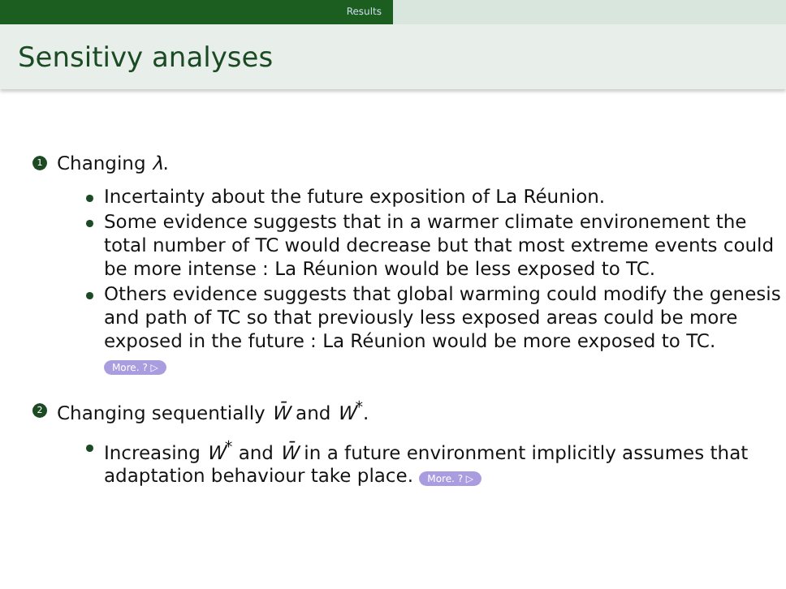Results
Sensitivy analyses
1 Changing λ.
Incertainty about the future exposition of La Réunion.
Some evidence suggests that in a warmer climate environement the total number of TC would decrease but that most extreme events could be more intense : La Réunion would be less exposed to TC.
Others evidence suggests that global warming could modify the genesis and path of TC so that previously less exposed areas could be more exposed in the future : La Réunion would be more exposed to TC.
More. ? ▷
2 Changing sequentially W̄ and W<sup>*</sup>.
Increasing W<sup>*</sup> and W̄ in a future environment implicitly assumes that adaptation behaviour take place. More. ? ▷